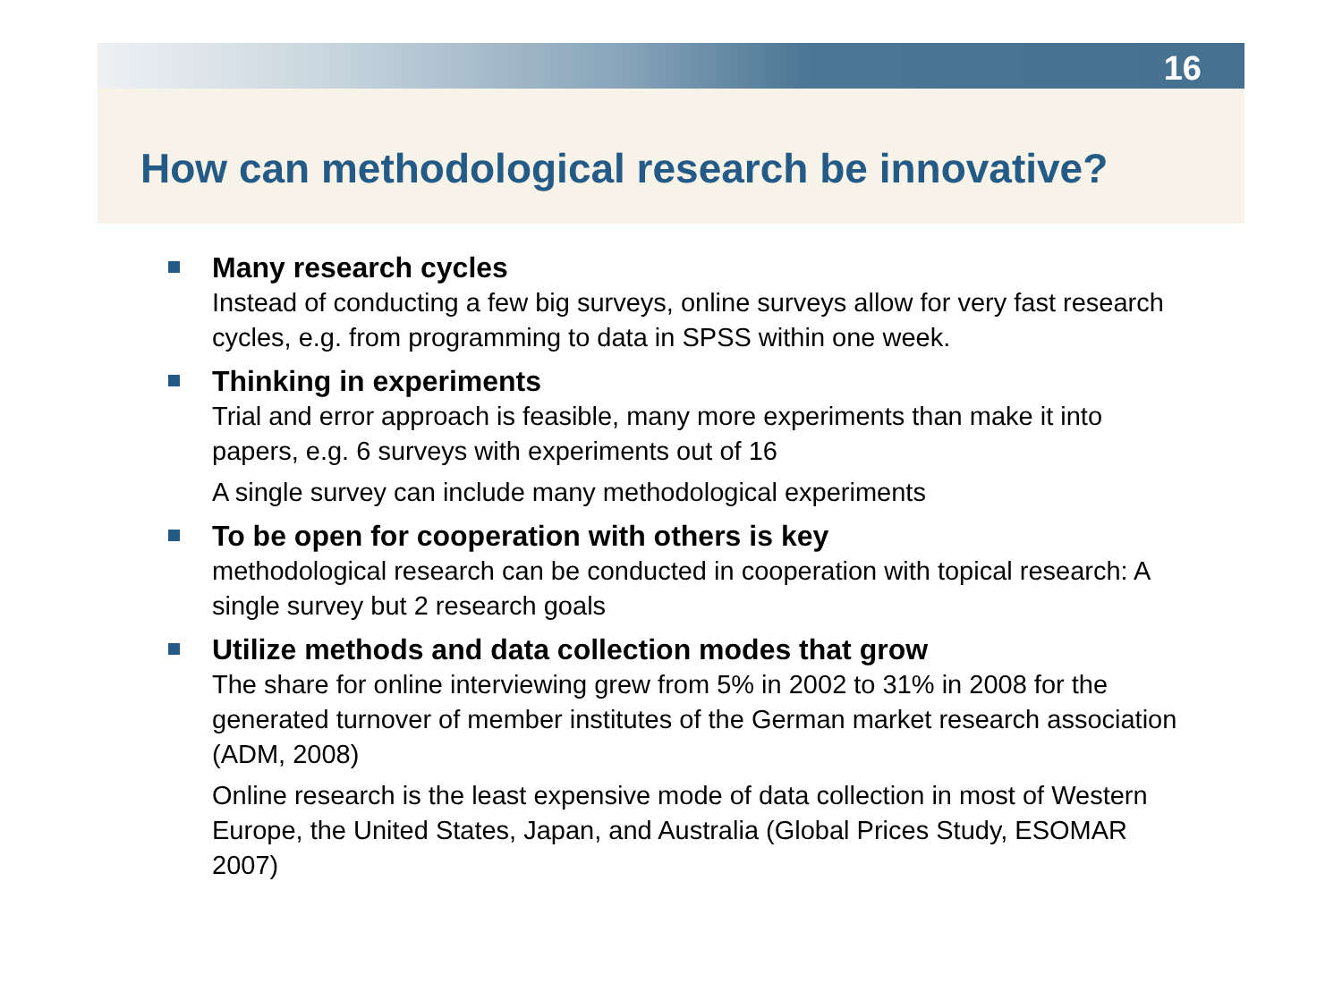16
How can methodological research be innovative?
Many research cycles
Instead of conducting a few big surveys, online surveys allow for very fast research cycles, e.g. from programming to data in SPSS within one week.
Thinking in experiments
Trial and error approach is feasible, many more experiments than make it into papers, e.g. 6 surveys with experiments out of 16
A single survey can include many methodological experiments
To be open for cooperation with others is key
methodological research can be conducted in cooperation with topical research: A single survey but 2 research goals
Utilize methods and data collection modes that grow
The share for online interviewing grew from 5% in 2002 to 31% in 2008 for the generated turnover of member institutes of the German market research association (ADM, 2008)
Online research is the least expensive mode of data collection in most of Western Europe, the United States, Japan, and Australia (Global Prices Study, ESOMAR 2007)